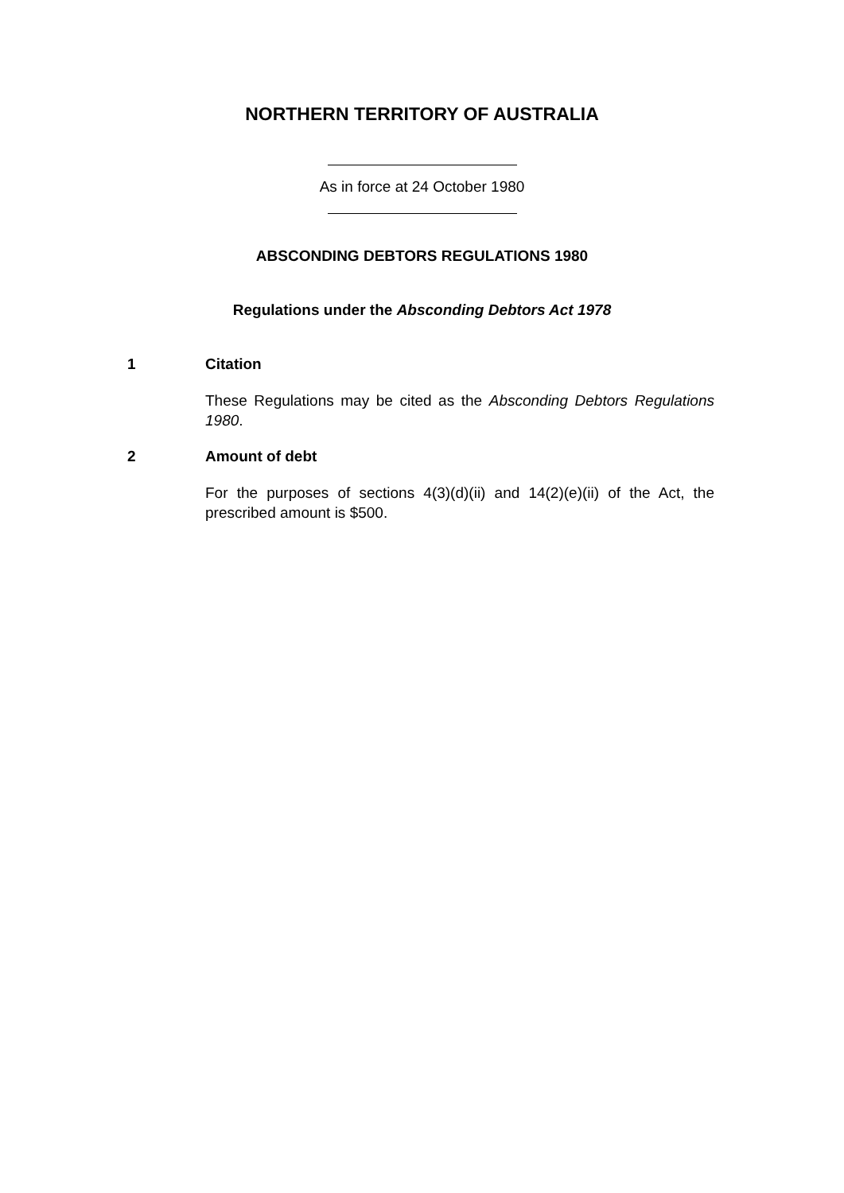NORTHERN TERRITORY OF AUSTRALIA
As in force at 24 October 1980
ABSCONDING DEBTORS REGULATIONS 1980
Regulations under the Absconding Debtors Act 1978
1 Citation
These Regulations may be cited as the Absconding Debtors Regulations 1980.
2 Amount of debt
For the purposes of sections 4(3)(d)(ii) and 14(2)(e)(ii) of the Act, the prescribed amount is $500.